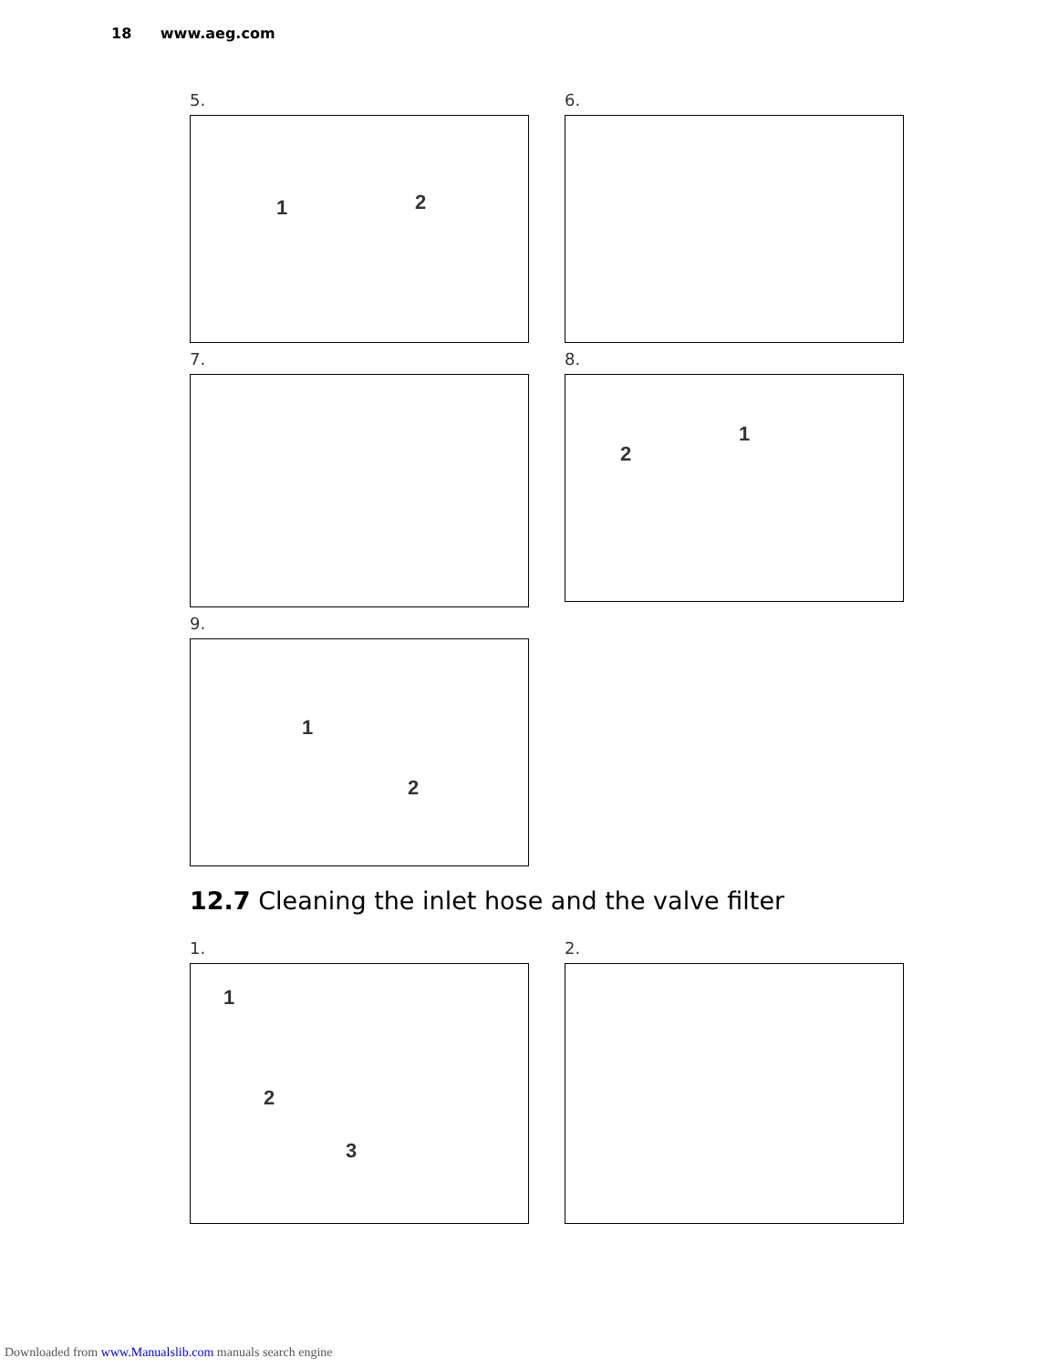18 www.aeg.com
5.
1 2
6.
7.
8.
1
2
9.
1
2
12.7 Cleaning the inlet hose and the valve filter
1.
1
2
3
2.
Downloaded from www.Manualslib.com manuals search engine